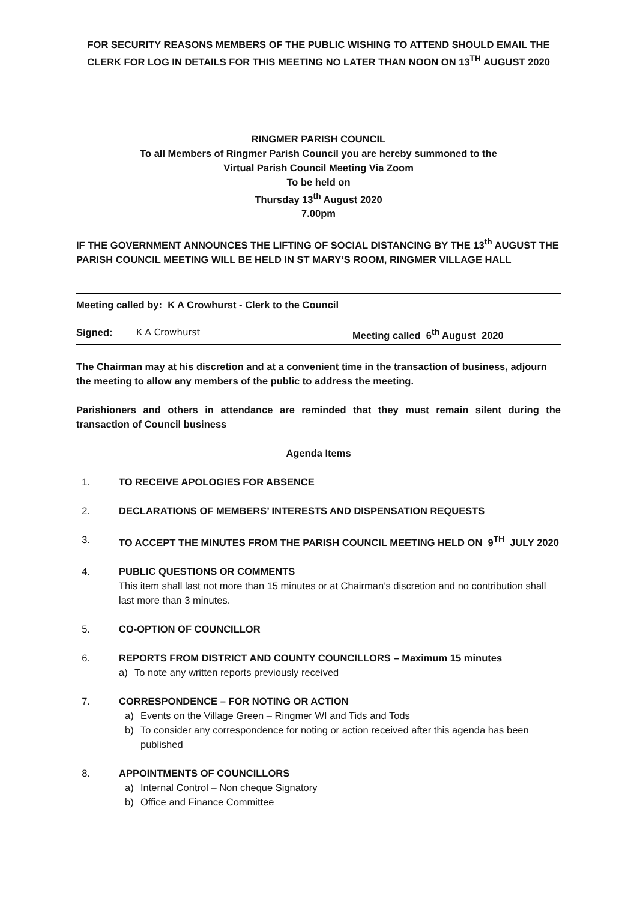FOR SECURITY REASONS MEMBERS OF THE PUBLIC WISHING TO ATTEND SHOULD EMAIL THE CLERK FOR LOG IN DETAILS FOR THIS MEETING NO LATER THAN NOON ON 13<sup>TH</sup> AUGUST 2020
RINGMER PARISH COUNCIL
To all Members of Ringmer Parish Council you are hereby summoned to the
Virtual Parish Council Meeting Via Zoom
To be held on
Thursday 13<sup>th</sup> August 2020
7.00pm
IF THE GOVERNMENT ANNOUNCES THE LIFTING OF SOCIAL DISTANCING BY THE 13<sup>th</sup> AUGUST THE PARISH COUNCIL MEETING WILL BE HELD IN ST MARY’S ROOM, RINGMER VILLAGE HALL
Meeting called by: K A Crowhurst - Clerk to the Council
Signed: K A Crowhurst Meeting called 6<sup>th</sup> August 2020
The Chairman may at his discretion and at a convenient time in the transaction of business, adjourn the meeting to allow any members of the public to address the meeting.
Parishioners and others in attendance are reminded that they must remain silent during the transaction of Council business
Agenda Items
1. TO RECEIVE APOLOGIES FOR ABSENCE
2. DECLARATIONS OF MEMBERS’ INTERESTS AND DISPENSATION REQUESTS
3. TO ACCEPT THE MINUTES FROM THE PARISH COUNCIL MEETING HELD ON 9<sup>TH</sup> JULY 2020
4. PUBLIC QUESTIONS OR COMMENTS
This item shall last not more than 15 minutes or at Chairman’s discretion and no contribution shall last more than 3 minutes.
5. CO-OPTION OF COUNCILLOR
6. REPORTS FROM DISTRICT AND COUNTY COUNCILLORS – Maximum 15 minutes
a) To note any written reports previously received
7. CORRESPONDENCE – FOR NOTING OR ACTION
a) Events on the Village Green – Ringmer WI and Tids and Tods
b) To consider any correspondence for noting or action received after this agenda has been published
8. APPOINTMENTS OF COUNCILLORS
a) Internal Control – Non cheque Signatory
b) Office and Finance Committee